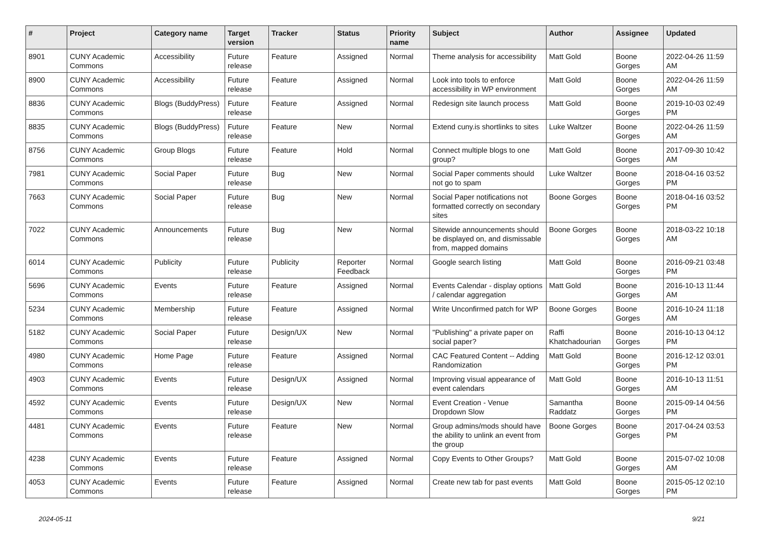| # | Project | Category name | Target version | Tracker | Status | Priority name | Subject | Author | Assignee | Updated |
| --- | --- | --- | --- | --- | --- | --- | --- | --- | --- | --- |
| 8901 | CUNY Academic Commons | Accessibility | Future release | Feature | Assigned | Normal | Theme analysis for accessibility | Matt Gold | Boone Gorges | 2022-04-26 11:59 AM |
| 8900 | CUNY Academic Commons | Accessibility | Future release | Feature | Assigned | Normal | Look into tools to enforce accessibility in WP environment | Matt Gold | Boone Gorges | 2022-04-26 11:59 AM |
| 8836 | CUNY Academic Commons | Blogs (BuddyPress) | Future release | Feature | Assigned | Normal | Redesign site launch process | Matt Gold | Boone Gorges | 2019-10-03 02:49 PM |
| 8835 | CUNY Academic Commons | Blogs (BuddyPress) | Future release | Feature | New | Normal | Extend cuny.is shortlinks to sites | Luke Waltzer | Boone Gorges | 2022-04-26 11:59 AM |
| 8756 | CUNY Academic Commons | Group Blogs | Future release | Feature | Hold | Normal | Connect multiple blogs to one group? | Matt Gold | Boone Gorges | 2017-09-30 10:42 AM |
| 7981 | CUNY Academic Commons | Social Paper | Future release | Bug | New | Normal | Social Paper comments should not go to spam | Luke Waltzer | Boone Gorges | 2018-04-16 03:52 PM |
| 7663 | CUNY Academic Commons | Social Paper | Future release | Bug | New | Normal | Social Paper notifications not formatted correctly on secondary sites | Boone Gorges | Boone Gorges | 2018-04-16 03:52 PM |
| 7022 | CUNY Academic Commons | Announcements | Future release | Bug | New | Normal | Sitewide announcements should be displayed on, and dismissable from, mapped domains | Boone Gorges | Boone Gorges | 2018-03-22 10:18 AM |
| 6014 | CUNY Academic Commons | Publicity | Future release | Publicity | Reporter Feedback | Normal | Google search listing | Matt Gold | Boone Gorges | 2016-09-21 03:48 PM |
| 5696 | CUNY Academic Commons | Events | Future release | Feature | Assigned | Normal | Events Calendar - display options / calendar aggregation | Matt Gold | Boone Gorges | 2016-10-13 11:44 AM |
| 5234 | CUNY Academic Commons | Membership | Future release | Feature | Assigned | Normal | Write Unconfirmed patch for WP | Boone Gorges | Boone Gorges | 2016-10-24 11:18 AM |
| 5182 | CUNY Academic Commons | Social Paper | Future release | Design/UX | New | Normal | "Publishing" a private paper on social paper? | Raffi Khatchadourian | Boone Gorges | 2016-10-13 04:12 PM |
| 4980 | CUNY Academic Commons | Home Page | Future release | Feature | Assigned | Normal | CAC Featured Content -- Adding Randomization | Matt Gold | Boone Gorges | 2016-12-12 03:01 PM |
| 4903 | CUNY Academic Commons | Events | Future release | Design/UX | Assigned | Normal | Improving visual appearance of event calendars | Matt Gold | Boone Gorges | 2016-10-13 11:51 AM |
| 4592 | CUNY Academic Commons | Events | Future release | Design/UX | New | Normal | Event Creation - Venue Dropdown Slow | Samantha Raddatz | Boone Gorges | 2015-09-14 04:56 PM |
| 4481 | CUNY Academic Commons | Events | Future release | Feature | New | Normal | Group admins/mods should have the ability to unlink an event from the group | Boone Gorges | Boone Gorges | 2017-04-24 03:53 PM |
| 4238 | CUNY Academic Commons | Events | Future release | Feature | Assigned | Normal | Copy Events to Other Groups? | Matt Gold | Boone Gorges | 2015-07-02 10:08 AM |
| 4053 | CUNY Academic Commons | Events | Future release | Feature | Assigned | Normal | Create new tab for past events | Matt Gold | Boone Gorges | 2015-05-12 02:10 PM |
2024-05-11 9/21